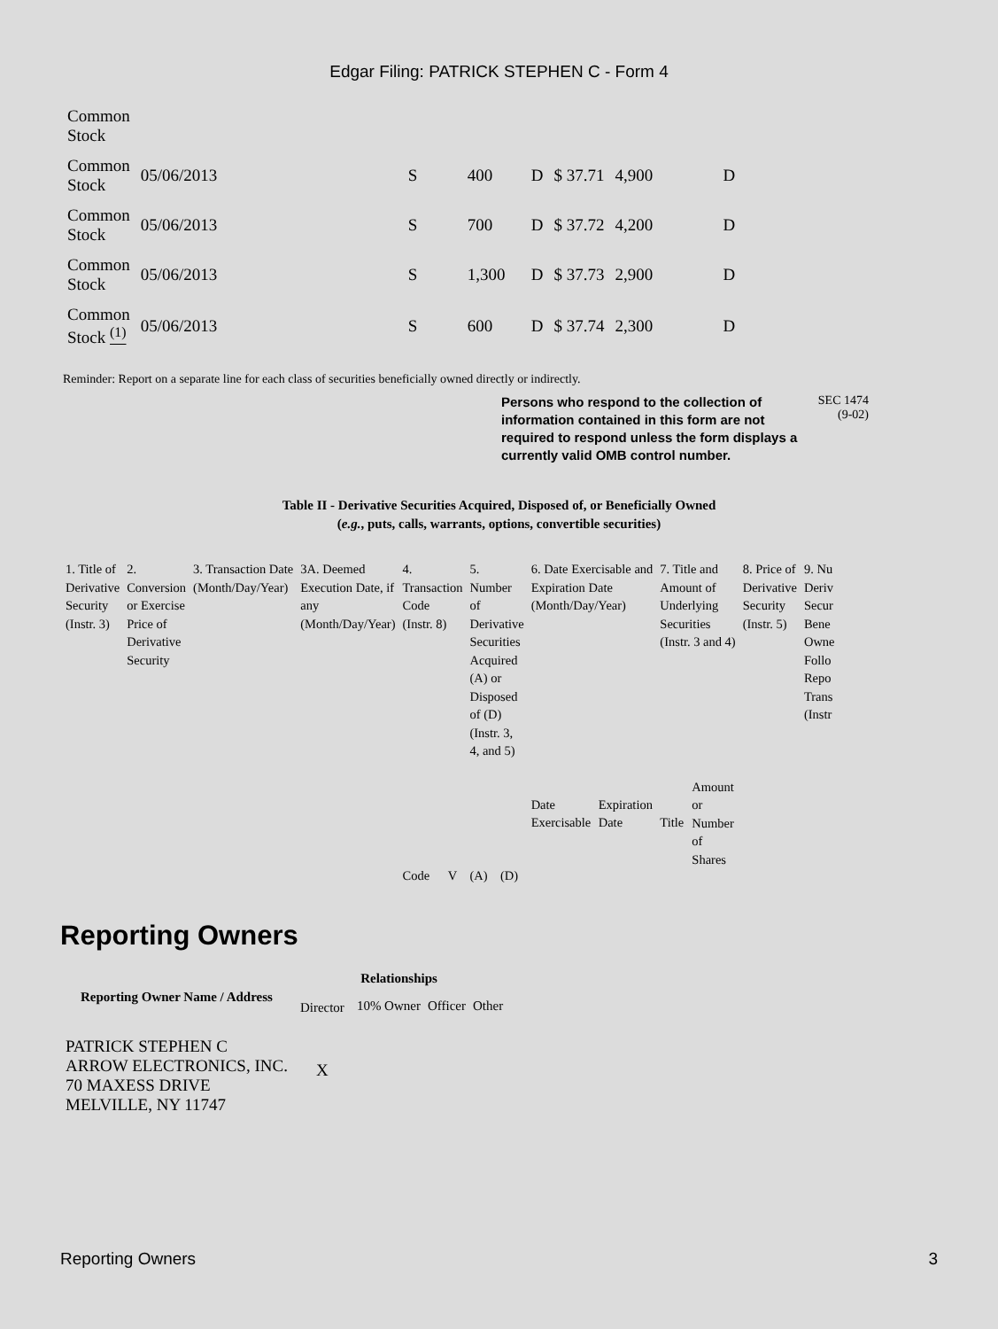Edgar Filing: PATRICK STEPHEN C - Form 4
| Common Stock | | | | | | | |
| Common Stock | 05/06/2013 | S | 400 | D | $ 37.71 | 4,900 | D |
| Common Stock | 05/06/2013 | S | 700 | D | $ 37.72 | 4,200 | D |
| Common Stock | 05/06/2013 | S | 1,300 | D | $ 37.73 | 2,900 | D |
| Common Stock <sup>(1)</sup> | 05/06/2013 | S | 600 | D | $ 37.74 | 2,300 | D |
Reminder: Report on a separate line for each class of securities beneficially owned directly or indirectly.
Persons who respond to the collection of information contained in this form are not required to respond unless the form displays a currently valid OMB control number.
SEC 1474
(9-02)
Table II - Derivative Securities Acquired, Disposed of, or Beneficially Owned
(e.g., puts, calls, warrants, options, convertible securities)
| 1. Title of Derivative Security (Instr. 3) | 2. Conversion or Exercise Price of Derivative Security | 3. Transaction Date (Month/Day/Year) | 3A. Deemed Execution Date, if any (Month/Day/Year) | 4. Transaction Code (Instr. 8) | | 5. Number of Derivative Securities Acquired (A) or Disposed of (D) (Instr. 3, 4, and 5) | | 6. Date Exercisable and Expiration Date (Month/Day/Year) | | 7. Title and Amount of Underlying Securities (Instr. 3 and 4) | | 8. Price of Derivative Security (Instr. 5) | 9. Nu Deriv Secur Bene Owne Follo Repo Trans (Instr |
| | | | | Code | V | (A) | (D) | Date Exercisable | Expiration Date | Title | Amount or Number of Shares | | |
Reporting Owners
| Reporting Owner Name / Address | Relationships | | | |
| --- | --- | --- | --- | --- |
| | Director | 10% Owner | Officer | Other |
| PATRICK STEPHEN C ARROW ELECTRONICS, INC. 70 MAXESS DRIVE MELVILLE, NY 11747 | X | | | |
Reporting Owners 3